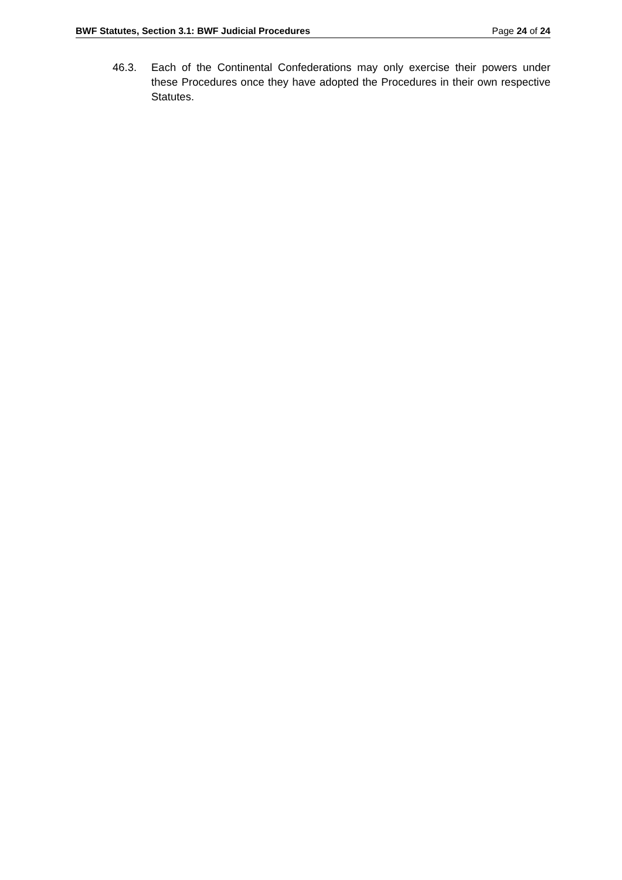BWF Statutes, Section 3.1: BWF Judicial Procedures Page 24 of 24
46.3. Each of the Continental Confederations may only exercise their powers under these Procedures once they have adopted the Procedures in their own respective Statutes.